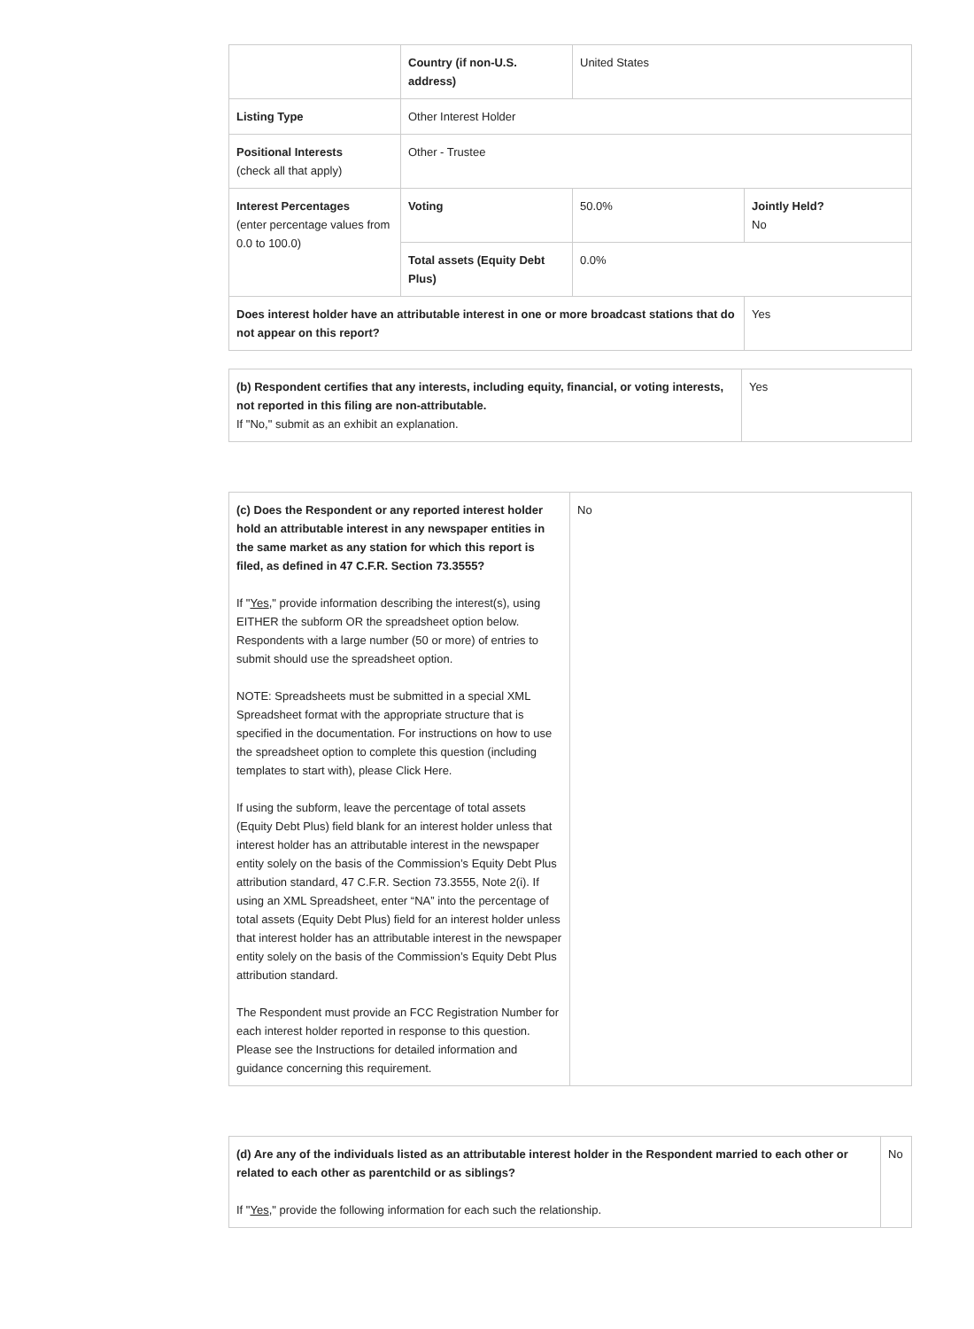| | Country (if non-U.S. address) | United States | |
| Listing Type | Other Interest Holder | | |
| Positional Interests (check all that apply) | Other - Trustee | | |
| Interest Percentages (enter percentage values from 0.0 to 100.0) | Voting | 50.0% | Jointly Held? No |
| | Total assets (Equity Debt Plus) | 0.0% | |
| Does interest holder have an attributable interest in one or more broadcast stations that do not appear on this report? | | | Yes |
| (b) Respondent certifies that any interests, including equity, financial, or voting interests, not reported in this filing are non-attributable. If "No," submit as an exhibit an explanation. | Yes |
| (c) Does the Respondent or any reported interest holder hold an attributable interest in any newspaper entities in the same market as any station for which this report is filed, as defined in 47 C.F.R. Section 73.3555? If " Yes ," provide information describing the interest(s), using EITHER the subform OR the spreadsheet option below. Respondents with a large number (50 or more) of entries to submit should use the spreadsheet option. NOTE: Spreadsheets must be submitted in a special XML Spreadsheet format with the appropriate structure that is specified in the documentation. For instructions on how to use the spreadsheet option to complete this question (including templates to start with), please Click Here. If using the subform, leave the percentage of total assets (Equity Debt Plus) field blank for an interest holder unless that interest holder has an attributable interest in the newspaper entity solely on the basis of the Commission’s Equity Debt Plus attribution standard, 47 C.F.R. Section 73.3555, Note 2(i). If using an XML Spreadsheet, enter “NA” into the percentage of total assets (Equity Debt Plus) field for an interest holder unless that interest holder has an attributable interest in the newspaper entity solely on the basis of the Commission’s Equity Debt Plus attribution standard. The Respondent must provide an FCC Registration Number for each interest holder reported in response to this question. Please see the Instructions for detailed information and guidance concerning this requirement. | No |
| (d) Are any of the individuals listed as an attributable interest holder in the Respondent married to each other or related to each other as parentchild or as siblings? If " Yes ," provide the following information for each such the relationship. | No |